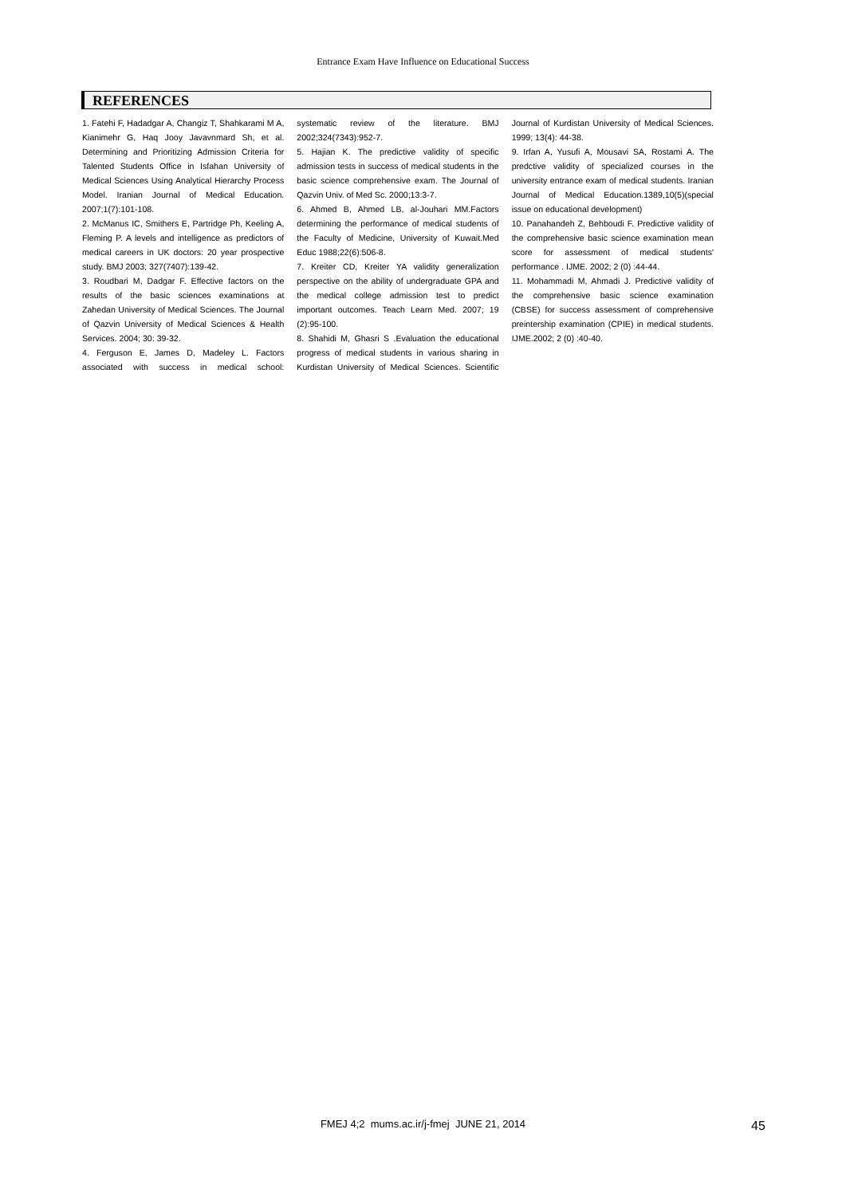Entrance Exam Have Influence on Educational Success
REFERENCES
1. Fatehi F, Hadadgar A, Changiz T, Shahkarami M A, Kianimehr G, Haq Jooy Javavnmard Sh, et al. Determining and Prioritizing Admission Criteria for Talented Students Office in Isfahan University of Medical Sciences Using Analytical Hierarchy Process Model. Iranian Journal of Medical Education. 2007;1(7):101-108.
2. McManus IC, Smithers E, Partridge Ph, Keeling A, Fleming P. A levels and intelligence as predictors of medical careers in UK doctors: 20 year prospective study. BMJ 2003; 327(7407):139-42.
3. Roudbari M, Dadgar F. Effective factors on the results of the basic sciences examinations at Zahedan University of Medical Sciences. The Journal of Qazvin University of Medical Sciences & Health Services. 2004; 30: 39-32.
4. Ferguson E, James D, Madeley L. Factors associated with success in medical school: systematic review of the literature. BMJ 2002;324(7343):952-7.
5. Hajian K. The predictive validity of specific admission tests in success of medical students in the basic science comprehensive exam. The Journal of Qazvin Univ. of Med Sc. 2000;13:3-7.
6. Ahmed B, Ahmed LB, al-Jouhari MM.Factors determining the performance of medical students of the Faculty of Medicine, University of Kuwait.Med Educ 1988;22(6):506-8.
7. Kreiter CD, Kreiter YA validity generalization perspective on the ability of undergraduate GPA and the medical college admission test to predict important outcomes. Teach Learn Med. 2007; 19 (2):95-100.
8. Shahidi M, Ghasri S .Evaluation the educational progress of medical students in various sharing in Kurdistan University of Medical Sciences. Scientific Journal of Kurdistan University of Medical Sciences. 1999; 13(4): 44-38.
9. Irfan A, Yusufi A, Mousavi SA, Rostami A. The predctive validity of specialized courses in the university entrance exam of medical students. Iranian Journal of Medical Education.1389,10(5)(special issue on educational development)
10. Panahandeh Z, Behboudi F. Predictive validity of the comprehensive basic science examination mean score for assessment of medical students' performance . IJME. 2002; 2 (0) :44-44.
11. Mohammadi M, Ahmadi J. Predictive validity of the comprehensive basic science examination (CBSE) for success assessment of comprehensive preintership examination (CPIE) in medical students. IJME.2002; 2 (0) :40-40.
FMEJ 4;2 mums.ac.ir/j-fmej JUNE 21, 2014 45